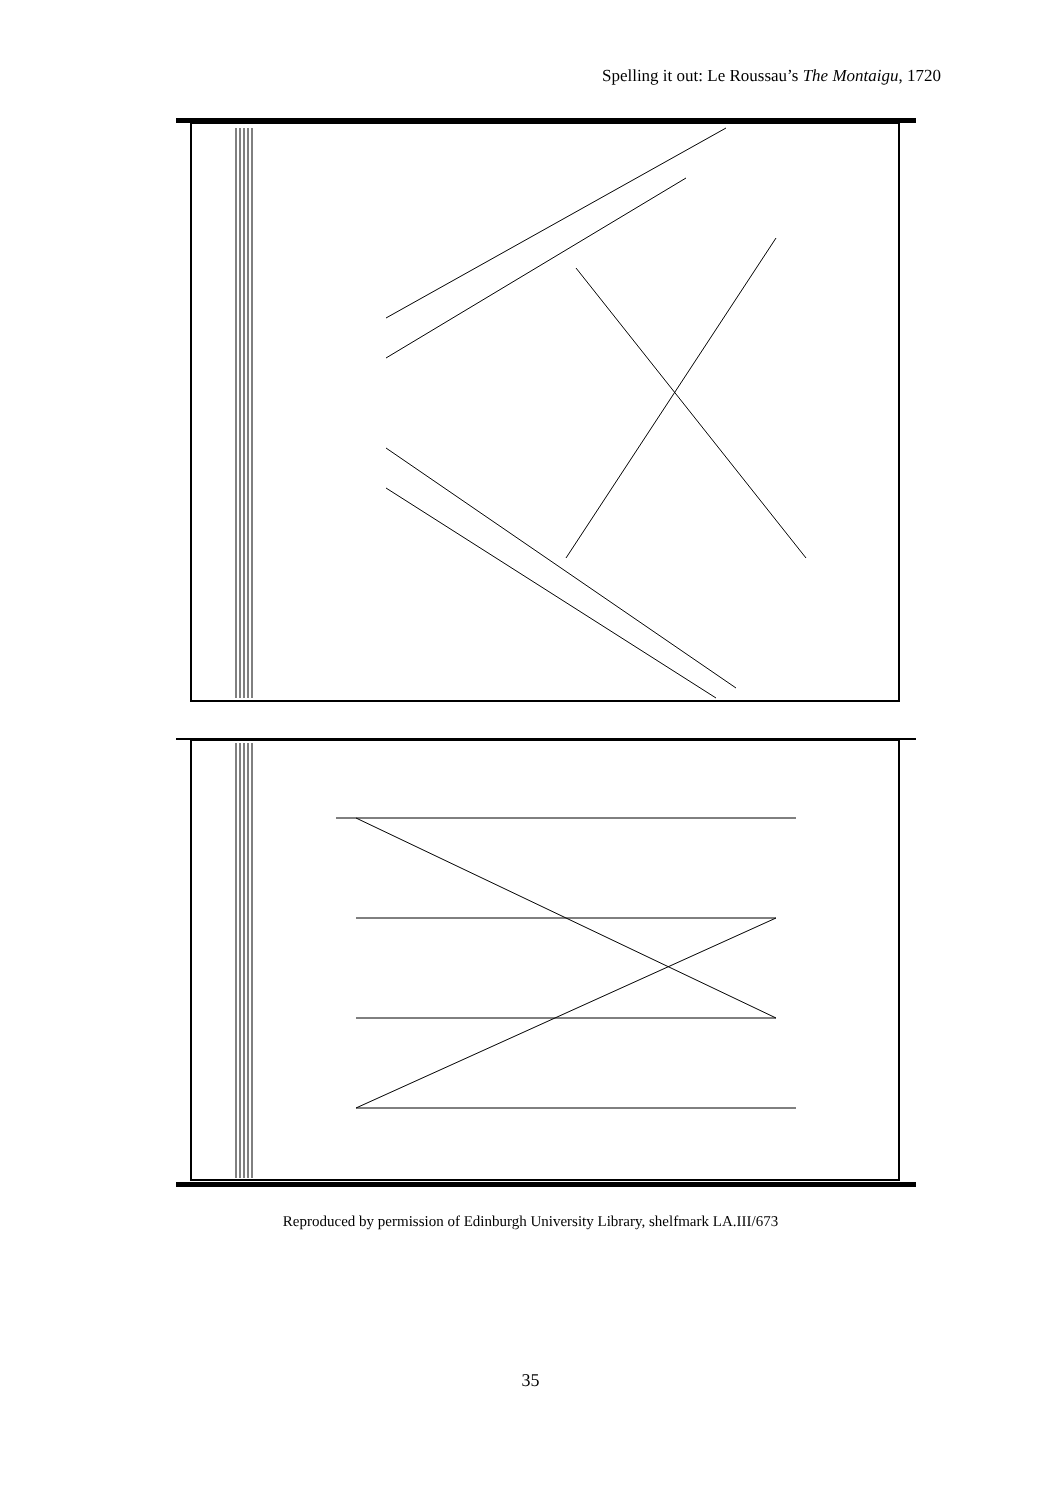Spelling it out: Le Roussau’s The Montaigu, 1720
Reproduced by permission of Edinburgh University Library, shelfmark LA.III/673
35